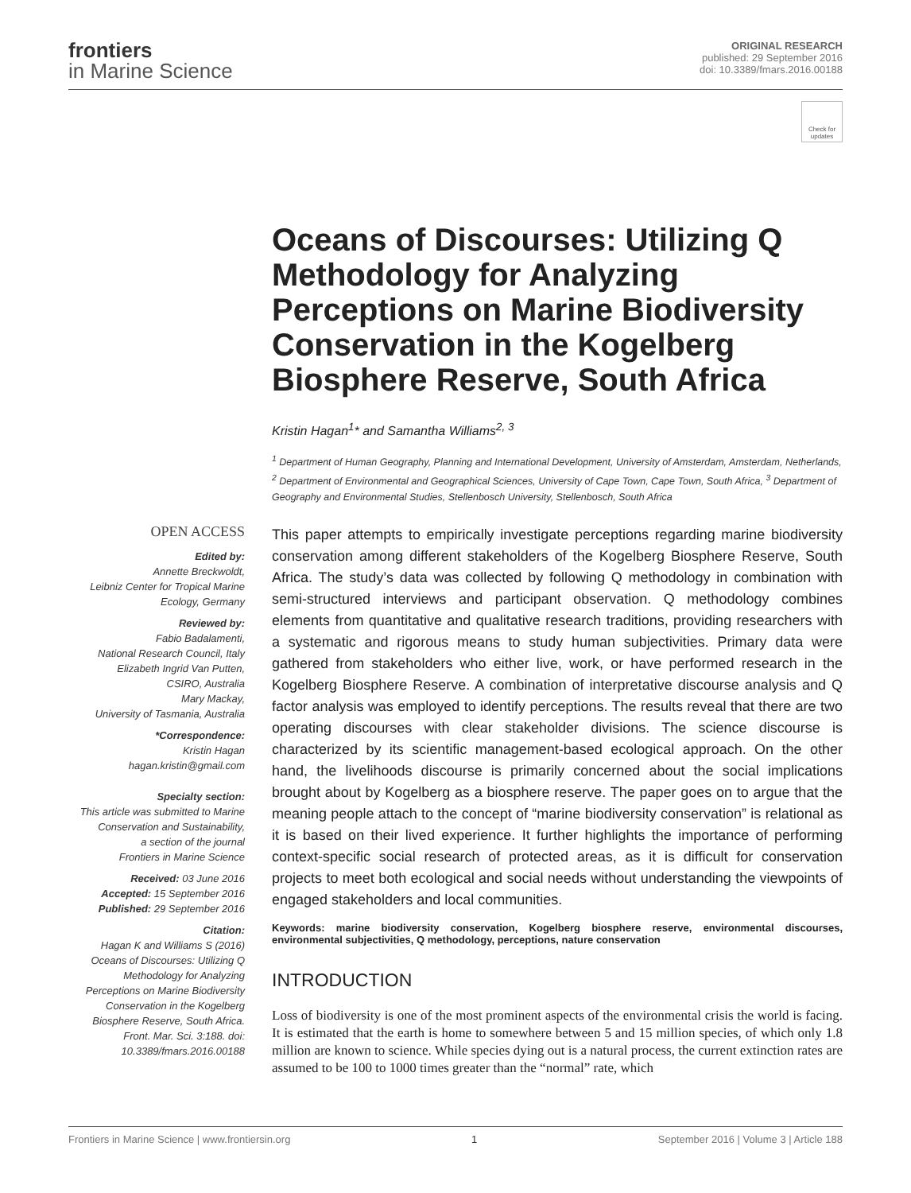frontiers
in Marine Science
ORIGINAL RESEARCH
published: 29 September 2016
doi: 10.3389/fmars.2016.00188
Check for updates
Oceans of Discourses: Utilizing Q Methodology for Analyzing Perceptions on Marine Biodiversity Conservation in the Kogelberg Biosphere Reserve, South Africa
Kristin Hagan<sup>1</sup>* and Samantha Williams<sup>2, 3</sup>
<sup>1</sup> Department of Human Geography, Planning and International Development, University of Amsterdam, Amsterdam, Netherlands, <sup>2</sup> Department of Environmental and Geographical Sciences, University of Cape Town, Cape Town, South Africa, <sup>3</sup> Department of Geography and Environmental Studies, Stellenbosch University, Stellenbosch, South Africa
OPEN ACCESS
Edited by:
Annette Breckwoldt,
Leibniz Center for Tropical Marine Ecology, Germany
Reviewed by:
Fabio Badalamenti,
National Research Council, Italy
Elizabeth Ingrid Van Putten,
CSIRO, Australia
Mary Mackay,
University of Tasmania, Australia
*Correspondence:
Kristin Hagan
hagan.kristin@gmail.com
Specialty section:
This article was submitted to Marine Conservation and Sustainability,
a section of the journal
Frontiers in Marine Science
Received: 03 June 2016
Accepted: 15 September 2016
Published: 29 September 2016
Citation:
Hagan K and Williams S (2016) Oceans of Discourses: Utilizing Q Methodology for Analyzing Perceptions on Marine Biodiversity Conservation in the Kogelberg Biosphere Reserve, South Africa. Front. Mar. Sci. 3:188. doi: 10.3389/fmars.2016.00188
This paper attempts to empirically investigate perceptions regarding marine biodiversity conservation among different stakeholders of the Kogelberg Biosphere Reserve, South Africa. The study’s data was collected by following Q methodology in combination with semi-structured interviews and participant observation. Q methodology combines elements from quantitative and qualitative research traditions, providing researchers with a systematic and rigorous means to study human subjectivities. Primary data were gathered from stakeholders who either live, work, or have performed research in the Kogelberg Biosphere Reserve. A combination of interpretative discourse analysis and Q factor analysis was employed to identify perceptions. The results reveal that there are two operating discourses with clear stakeholder divisions. The science discourse is characterized by its scientific management-based ecological approach. On the other hand, the livelihoods discourse is primarily concerned about the social implications brought about by Kogelberg as a biosphere reserve. The paper goes on to argue that the meaning people attach to the concept of “marine biodiversity conservation” is relational as it is based on their lived experience. It further highlights the importance of performing context-specific social research of protected areas, as it is difficult for conservation projects to meet both ecological and social needs without understanding the viewpoints of engaged stakeholders and local communities.
Keywords: marine biodiversity conservation, Kogelberg biosphere reserve, environmental discourses, environmental subjectivities, Q methodology, perceptions, nature conservation
INTRODUCTION
Loss of biodiversity is one of the most prominent aspects of the environmental crisis the world is facing. It is estimated that the earth is home to somewhere between 5 and 15 million species, of which only 1.8 million are known to science. While species dying out is a natural process, the current extinction rates are assumed to be 100 to 1000 times greater than the “normal” rate, which
Frontiers in Marine Science | www.frontiersin.org 1 September 2016 | Volume 3 | Article 188